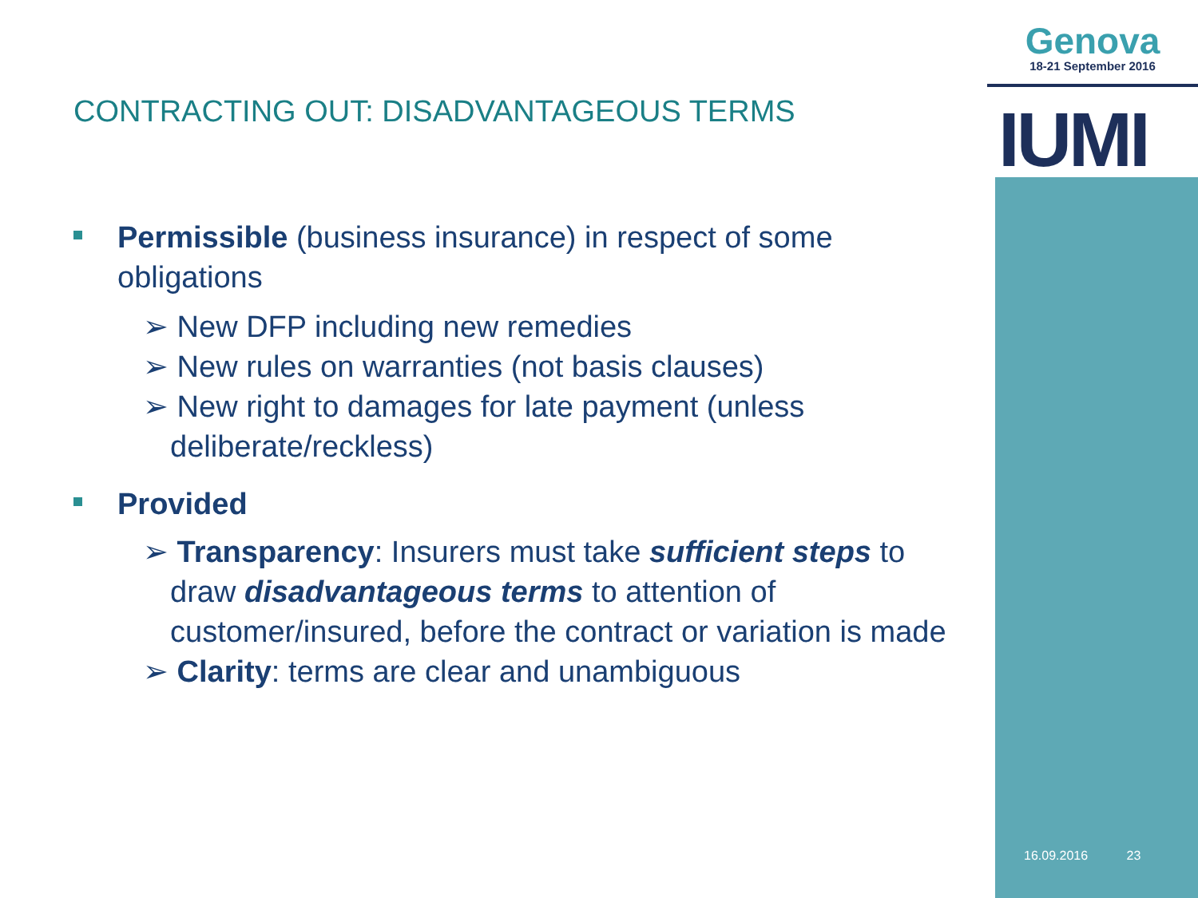Genova
18-21 September 2016
IUMI
CONTRACTING OUT: DISADVANTAGEOUS TERMS
Permissible (business insurance) in respect of some obligations
➢ New DFP including new remedies
➢ New rules on warranties (not basis clauses)
➢ New right to damages for late payment (unless deliberate/reckless)
Provided
➢ Transparency: Insurers must take sufficient steps to draw disadvantageous terms to attention of customer/insured, before the contract or variation is made
➢ Clarity: terms are clear and unambiguous
16.09.2016 23